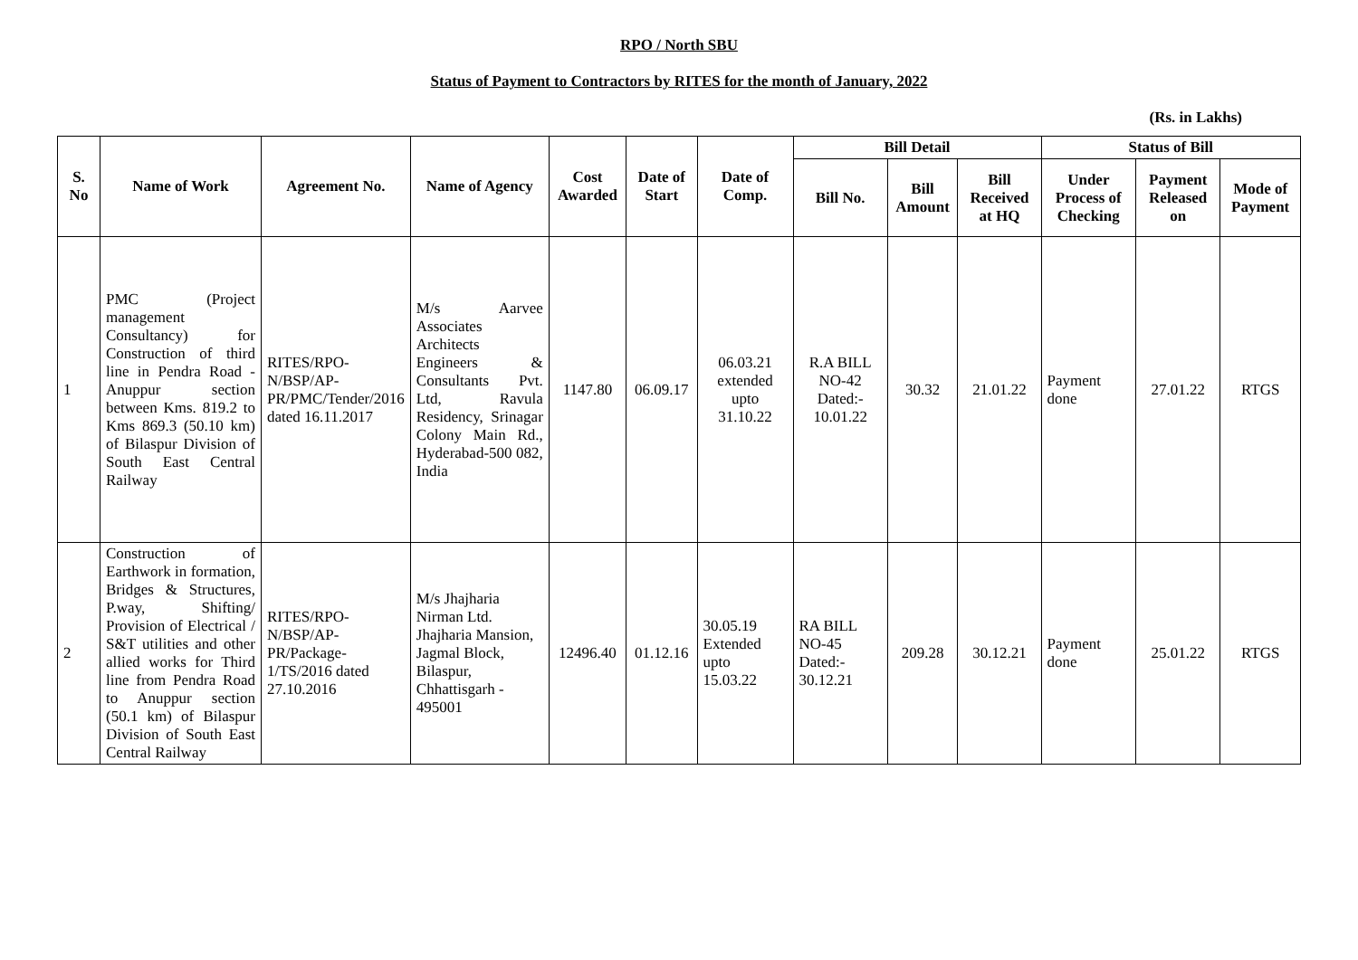RPO / North SBU
Status of Payment to Contractors by RITES for the month of January, 2022
(Rs. in Lakhs)
| S. No | Name of Work | Agreement No. | Name of Agency | Cost Awarded | Date of Start | Date of Comp. | Bill Detail | | | Status of Bill | | |
| --- | --- | --- | --- | --- | --- | --- | --- | --- | --- | --- | --- | --- |
| | | | | | | | Bill No. | Bill Amount | Bill Received at HQ | Under Process of Checking | Payment Released on | Mode of Payment |
| 1 | PMC (Project management Consultancy) for Construction of third line in Pendra Road - Anuppur section between Kms. 819.2 to Kms 869.3 (50.10 km) of Bilaspur Division of South East Central Railway | RITES/RPO-N/BSP/AP-PR/PMC/Tender/2016 dated 16.11.2017 | M/s Aarvee Associates Architects Engineers & Consultants Pvt. Ltd, Ravula Residency, Srinagar Colony Main Rd., Hyderabad-500 082, India | 1147.80 | 06.09.17 | 06.03.21 extended upto 31.10.22 | R.A BILL NO-42 Dated:- 10.01.22 | 30.32 | 21.01.22 | Payment done | 27.01.22 | RTGS |
| 2 | Construction of Earthwork in formation, Bridges & Structures, P.way, Shifting/ Provision of Electrical / S&T utilities and other allied works for Third line from Pendra Road to Anuppur section (50.1 km) of Bilaspur Division of South East Central Railway | RITES/RPO-N/BSP/AP-PR/Package-1/TS/2016 dated 27.10.2016 | M/s Jhajharia Nirman Ltd. Jhajharia Mansion, Jagmal Block, Bilaspur, Chhattisgarh - 495001 | 12496.40 | 01.12.16 | 30.05.19 Extended upto 15.03.22 | RA BILL NO-45 Dated:- 30.12.21 | 209.28 | 30.12.21 | Payment done | 25.01.22 | RTGS |